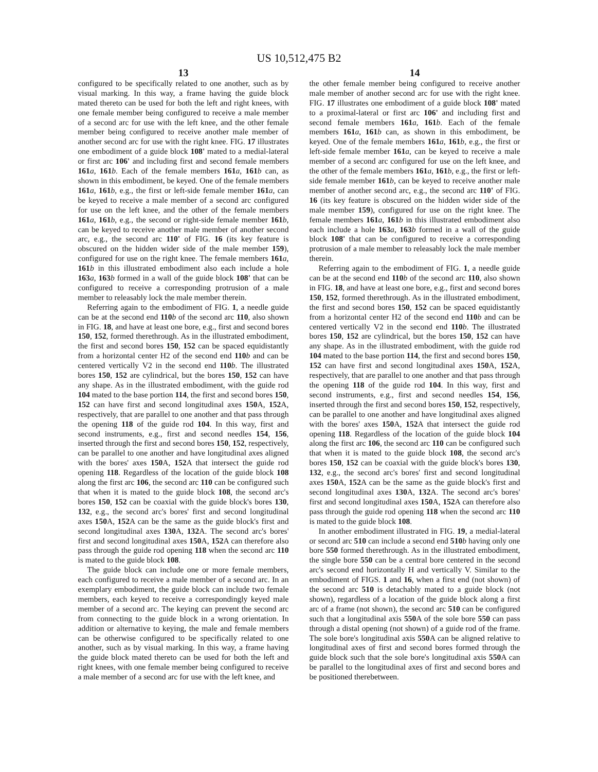US 10,512,475 B2
13
configured to be specifically related to one another, such as by visual marking. In this way, a frame having the guide block mated thereto can be used for both the left and right knees, with one female member being configured to receive a male member of a second arc for use with the left knee, and the other female member being configured to receive another male member of another second arc for use with the right knee. FIG. 17 illustrates one embodiment of a guide block 108' mated to a medial-lateral or first arc 106' and including first and second female members 161 a, 161 b. Each of the female members 161 a, 161 b can, as shown in this embodiment, be keyed. One of the female members 161 a, 161 b, e.g., the first or left-side female member 161 a, can be keyed to receive a male member of a second arc configured for use on the left knee, and the other of the female members 161 a, 161 b, e.g., the second or right-side female member 161 b, can be keyed to receive another male member of another second arc, e.g., the second arc 110' of FIG. 16 (its key feature is obscured on the hidden wider side of the male member 159), configured for use on the right knee. The female members 161 a, 161 b in this illustrated embodiment also each include a hole 163 a, 163 b formed in a wall of the guide block 108' that can be configured to receive a corresponding protrusion of a male member to releasably lock the male member therein.
Referring again to the embodiment of FIG. 1, a needle guide can be at the second end 110 b of the second arc 110, also shown in FIG. 18, and have at least one bore, e.g., first and second bores 150, 152, formed therethrough. As in the illustrated embodiment, the first and second bores 150, 152 can be spaced equidistantly from a horizontal center H2 of the second end 110 b and can be centered vertically V2 in the second end 110 b. The illustrated bores 150, 152 are cylindrical, but the bores 150, 152 can have any shape. As in the illustrated embodiment, with the guide rod 104 mated to the base portion 114, the first and second bores 150, 152 can have first and second longitudinal axes 150 A, 152 A, respectively, that are parallel to one another and that pass through the opening 118 of the guide rod 104. In this way, first and second instruments, e.g., first and second needles 154, 156, inserted through the first and second bores 150, 152, respectively, can be parallel to one another and have longitudinal axes aligned with the bores' axes 150 A, 152 A that intersect the guide rod opening 118. Regardless of the location of the guide block 108 along the first arc 106, the second arc 110 can be configured such that when it is mated to the guide block 108, the second arc's bores 150, 152 can be coaxial with the guide block's bores 130, 132, e.g., the second arc's bores' first and second longitudinal axes 150 A, 152 A can be the same as the guide block's first and second longitudinal axes 130 A, 132 A. The second arc's bores' first and second longitudinal axes 150 A, 152 A can therefore also pass through the guide rod opening 118 when the second arc 110 is mated to the guide block 108.
The guide block can include one or more female members, each configured to receive a male member of a second arc. In an exemplary embodiment, the guide block can include two female members, each keyed to receive a correspondingly keyed male member of a second arc. The keying can prevent the second arc from connecting to the guide block in a wrong orientation. In addition or alternative to keying, the male and female members can be otherwise configured to be specifically related to one another, such as by visual marking. In this way, a frame having the guide block mated thereto can be used for both the left and right knees, with one female member being configured to receive a male member of a second arc for use with the left knee, and
14
the other female member being configured to receive another male member of another second arc for use with the right knee. FIG. 17 illustrates one embodiment of a guide block 108' mated to a proximal-lateral or first arc 106' and including first and second female members 161 a, 161 b. Each of the female members 161 a, 161 b can, as shown in this embodiment, be keyed. One of the female members 161 a, 161 b, e.g., the first or left-side female member 161 a, can be keyed to receive a male member of a second arc configured for use on the left knee, and the other of the female members 161 a, 161 b, e.g., the first or left-side female member 161 b, can be keyed to receive another male member of another second arc, e.g., the second arc 110' of FIG. 16 (its key feature is obscured on the hidden wider side of the male member 159), configured for use on the right knee. The female members 161 a, 161 b in this illustrated embodiment also each include a hole 163 a, 163 b formed in a wall of the guide block 108' that can be configured to receive a corresponding protrusion of a male member to releasably lock the male member therein.
Referring again to the embodiment of FIG. 1, a needle guide can be at the second end 110 b of the second arc 110, also shown in FIG. 18, and have at least one bore, e.g., first and second bores 150, 152, formed therethrough. As in the illustrated embodiment, the first and second bores 150, 152 can be spaced equidistantly from a horizontal center H2 of the second end 110 b and can be centered vertically V2 in the second end 110 b. The illustrated bores 150, 152 are cylindrical, but the bores 150, 152 can have any shape. As in the illustrated embodiment, with the guide rod 104 mated to the base portion 114, the first and second bores 150, 152 can have first and second longitudinal axes 150 A, 152 A, respectively, that are parallel to one another and that pass through the opening 118 of the guide rod 104. In this way, first and second instruments, e.g., first and second needles 154, 156, inserted through the first and second bores 150, 152, respectively, can be parallel to one another and have longitudinal axes aligned with the bores' axes 150 A, 152 A that intersect the guide rod opening 118. Regardless of the location of the guide block 104 along the first arc 106, the second arc 110 can be configured such that when it is mated to the guide block 108, the second arc's bores 150, 152 can be coaxial with the guide block's bores 130, 132, e.g., the second arc's bores' first and second longitudinal axes 150 A, 152 A can be the same as the guide block's first and second longitudinal axes 130 A, 132 A. The second arc's bores' first and second longitudinal axes 150 A, 152 A can therefore also pass through the guide rod opening 118 when the second arc 110 is mated to the guide block 108.
In another embodiment illustrated in FIG. 19, a medial-lateral or second arc 510 can include a second end 510 b having only one bore 550 formed therethrough. As in the illustrated embodiment, the single bore 550 can be a central bore centered in the second arc's second end horizontally H and vertically V. Similar to the embodiment of FIGS. 1 and 16, when a first end (not shown) of the second arc 510 is detachably mated to a guide block (not shown), regardless of a location of the guide block along a first arc of a frame (not shown), the second arc 510 can be configured such that a longitudinal axis 550 A of the sole bore 550 can pass through a distal opening (not shown) of a guide rod of the frame. The sole bore's longitudinal axis 550 A can be aligned relative to longitudinal axes of first and second bores formed through the guide block such that the sole bore's longitudinal axis 550 A can be parallel to the longitudinal axes of first and second bores and be positioned therebetween.